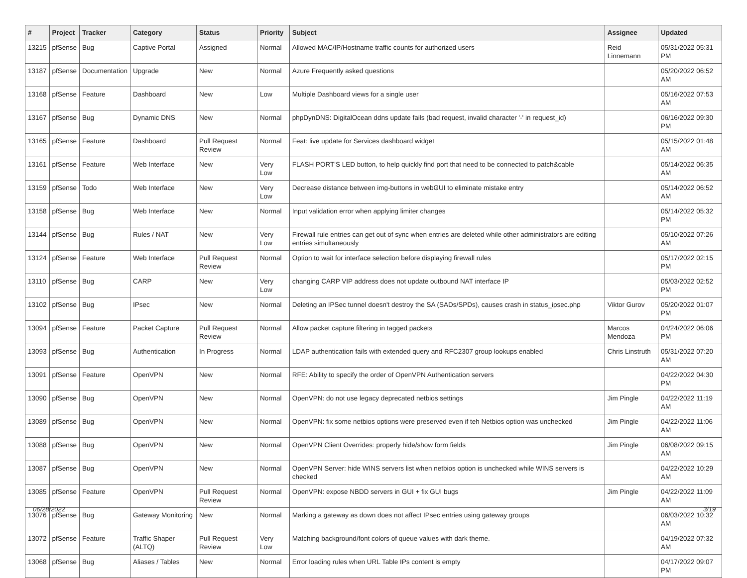| # | Project | Tracker | Category | Status | Priority | Subject | Assignee | Updated |
| --- | --- | --- | --- | --- | --- | --- | --- | --- |
| 13215 | pfSense | Bug | Captive Portal | Assigned | Normal | Allowed MAC/IP/Hostname traffic counts for authorized users | Reid Linnemann | 05/31/2022 05:31 PM |
| 13187 | pfSense | Documentation | Upgrade | New | Normal | Azure Frequently asked questions | | 05/20/2022 06:52 AM |
| 13168 | pfSense | Feature | Dashboard | New | Low | Multiple Dashboard views for a single user | | 05/16/2022 07:53 AM |
| 13167 | pfSense | Bug | Dynamic DNS | New | Normal | phpDynDNS: DigitalOcean ddns update fails (bad request, invalid character '-' in request_id) | | 06/16/2022 09:30 PM |
| 13165 | pfSense | Feature | Dashboard | Pull Request Review | Normal | Feat: live update for Services dashboard widget | | 05/15/2022 01:48 AM |
| 13161 | pfSense | Feature | Web Interface | New | Very Low | FLASH PORT'S LED button, to help quickly find port that need to be connected to patch&cable | | 05/14/2022 06:35 AM |
| 13159 | pfSense | Todo | Web Interface | New | Very Low | Decrease distance between img-buttons in webGUI to eliminate mistake entry | | 05/14/2022 06:52 AM |
| 13158 | pfSense | Bug | Web Interface | New | Normal | Input validation error when applying limiter changes | | 05/14/2022 05:32 PM |
| 13144 | pfSense | Bug | Rules / NAT | New | Very Low | Firewall rule entries can get out of sync when entries are deleted while other administrators are editing entries simultaneously | | 05/10/2022 07:26 AM |
| 13124 | pfSense | Feature | Web Interface | Pull Request Review | Normal | Option to wait for interface selection before displaying firewall rules | | 05/17/2022 02:15 PM |
| 13110 | pfSense | Bug | CARP | New | Very Low | changing CARP VIP address does not update outbound NAT interface IP | | 05/03/2022 02:52 PM |
| 13102 | pfSense | Bug | IPsec | New | Normal | Deleting an IPSec tunnel doesn't destroy the SA (SADs/SPDs), causes crash in status_ipsec.php | Viktor Gurov | 05/20/2022 01:07 PM |
| 13094 | pfSense | Feature | Packet Capture | Pull Request Review | Normal | Allow packet capture filtering in tagged packets | Marcos Mendoza | 04/24/2022 06:06 PM |
| 13093 | pfSense | Bug | Authentication | In Progress | Normal | LDAP authentication fails with extended query and RFC2307 group lookups enabled | Chris Linstruth | 05/31/2022 07:20 AM |
| 13091 | pfSense | Feature | OpenVPN | New | Normal | RFE: Ability to specify the order of OpenVPN Authentication servers | | 04/22/2022 04:30 PM |
| 13090 | pfSense | Bug | OpenVPN | New | Normal | OpenVPN: do not use legacy deprecated netbios settings | Jim Pingle | 04/22/2022 11:19 AM |
| 13089 | pfSense | Bug | OpenVPN | New | Normal | OpenVPN: fix some netbios options were preserved even if teh Netbios option was unchecked | Jim Pingle | 04/22/2022 11:06 AM |
| 13088 | pfSense | Bug | OpenVPN | New | Normal | OpenVPN Client Overrides: properly hide/show form fields | Jim Pingle | 06/08/2022 09:15 AM |
| 13087 | pfSense | Bug | OpenVPN | New | Normal | OpenVPN Server: hide WINS servers list when netbios option is unchecked while WINS servers is checked | | 04/22/2022 10:29 AM |
| 13085 | pfSense | Feature | OpenVPN | Pull Request Review | Normal | OpenVPN: expose NBDD servers in GUI + fix GUI bugs | Jim Pingle | 04/22/2022 11:09 AM |
| 13076 | pfSense | Bug | Gateway Monitoring | New | Normal | Marking a gateway as down does not affect IPsec entries using gateway groups | | 06/03/2022 10:32 AM |
| 13072 | pfSense | Feature | Traffic Shaper (ALTQ) | Pull Request Review | Very Low | Matching background/font colors of queue values with dark theme. | | 04/19/2022 07:32 AM |
| 13068 | pfSense | Bug | Aliases / Tables | New | Normal | Error loading rules when URL Table IPs content is empty | | 04/17/2022 09:07 PM |
06/28/2022 3/19